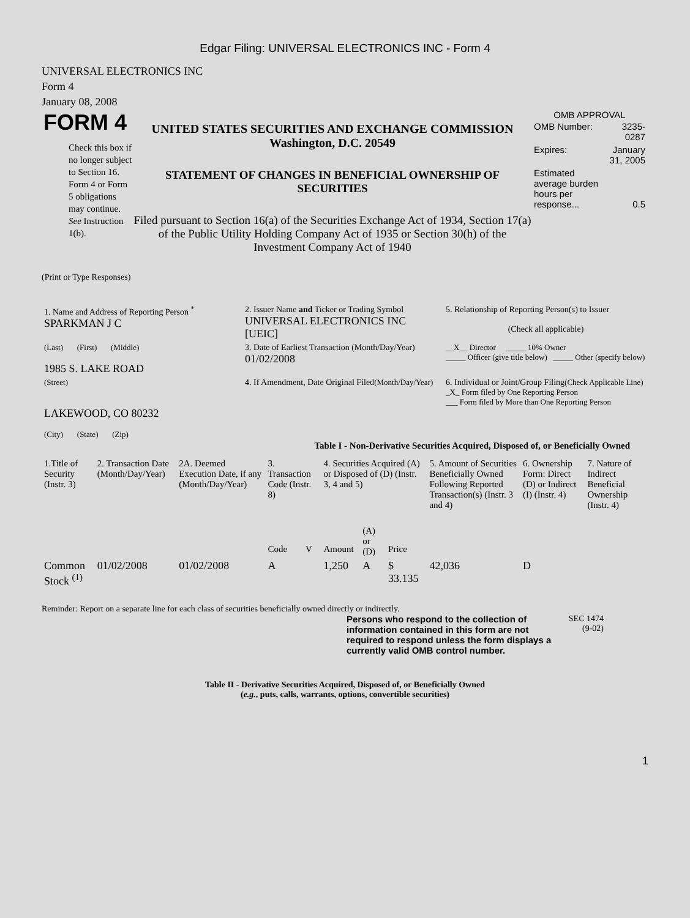Edgar Filing: UNIVERSAL ELECTRONICS INC - Form 4
UNIVERSAL ELECTRONICS INC
Form 4
January 08, 2008
FORM 4
Check this box if no longer subject to Section 16. Form 4 or Form 5 obligations may continue. See Instruction 1(b).
UNITED STATES SECURITIES AND EXCHANGE COMMISSION
Washington, D.C. 20549
STATEMENT OF CHANGES IN BENEFICIAL OWNERSHIP OF SECURITIES
Filed pursuant to Section 16(a) of the Securities Exchange Act of 1934, Section 17(a) of the Public Utility Holding Company Act of 1935 or Section 30(h) of the Investment Company Act of 1940
OMB APPROVAL
| OMB Number: | 3235-0287 |
| Expires: | January 31, 2005 |
| Estimated average burden hours per response... | 0.5 |
(Print or Type Responses)
| 1. Name and Address of Reporting Person <sup>*</sup> SPARKMAN J C | 2. Issuer Name and Ticker or Trading Symbol UNIVERSAL ELECTRONICS INC [UEIC] | 5. Relationship of Reporting Person(s) to Issuer (Check all applicable) |
| (Last) (First) (Middle) 1985 S. LAKE ROAD | 3. Date of Earliest Transaction (Month/Day/Year) 01/02/2008 | __X__ Director _____ 10% Owner _____ Officer (give title below) _____ Other (specify below) |
| (Street) LAKEWOOD, CO 80232 (City) (State) (Zip) | 4. If Amendment, Date Original Filed (Month/Day/Year) | 6. Individual or Joint/Group Filing (Check Applicable Line) _X_ Form filed by One Reporting Person ___ Form filed by More than One Reporting Person |
Table I - Non-Derivative Securities Acquired, Disposed of, or Beneficially Owned
| 1.Title of Security (Instr. 3) | 2. Transaction Date (Month/Day/Year) | 2A. Deemed Execution Date, if any (Month/Day/Year) | 3. Transaction Code (Instr. 8) | | 4. Securities Acquired (A) or Disposed of (D) (Instr. 3, 4 and 5) | | | 5. Amount of Securities Beneficially Owned Following Reported Transaction(s) (Instr. 3 and 4) | 6. Ownership Form: Direct (D) or Indirect (I) (Instr. 4) | 7. Nature of Indirect Beneficial Ownership (Instr. 4) |
| --- | --- | --- | --- | --- | --- | --- | --- | --- | --- | --- |
| | | | Code | V | Amount | (A) or (D) | Price | | | |
| Common Stock <sup>(1)</sup> | 01/02/2008 | 01/02/2008 | A | | 1,250 | A | $ 33.135 | 42,036 | D | |
Reminder: Report on a separate line for each class of securities beneficially owned directly or indirectly.
Persons who respond to the collection of information contained in this form are not required to respond unless the form displays a currently valid OMB control number.
SEC 1474
(9-02)
Table II - Derivative Securities Acquired, Disposed of, or Beneficially Owned
(e.g., puts, calls, warrants, options, convertible securities)
1